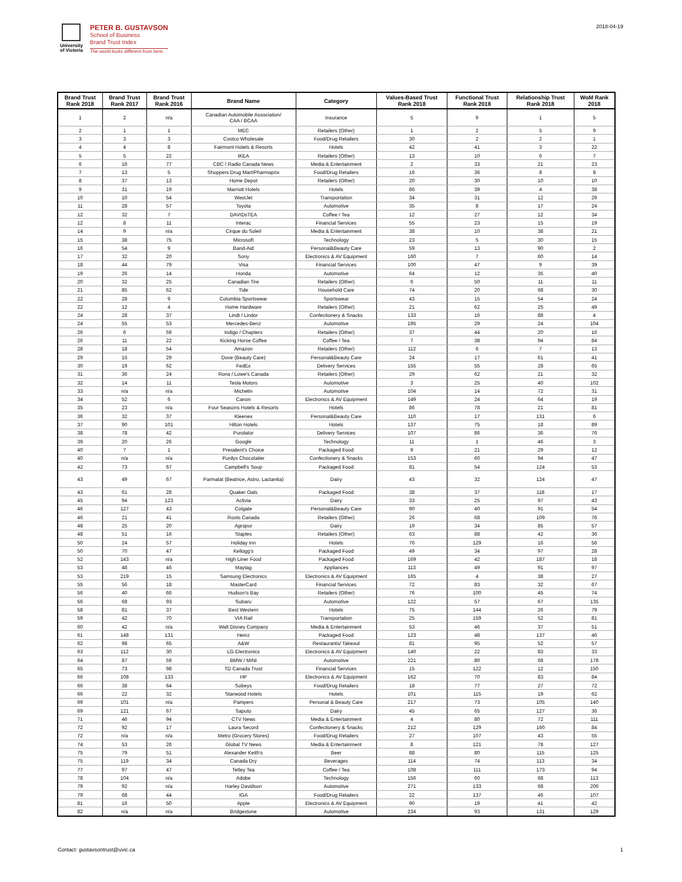University
of Victoria
PETER B. GUSTAVSON
School of Business
Brand Trust Index
The world looks different from here.
2018-04-19
| Brand Trust Rank 2018 | Brand Trust Rank 2017 | Brand Trust Rank 2016 | Brand Name | Category | Values-Based Trust Rank 2018 | Functional Trust Rank 2018 | Relationship Trust Rank 2018 | WoM Rank 2018 |
| --- | --- | --- | --- | --- | --- | --- | --- | --- |
| 1 | 2 | n/a | Canadian Automobile Association/ CAA / BCAA | Insurance | 5 | 9 | 1 | 5 |
| 2 | 1 | 1 | MEC | Retailers (Other) | 1 | 2 | 5 | 9 |
| 3 | 3 | 3 | Costco Wholesale | Food/Drug Retailers | 30 | 2 | 2 | 1 |
| 4 | 4 | 8 | Fairmont Hotels & Resorts | Hotels | 42 | 41 | 3 | 22 |
| 5 | 5 | 22 | IKEA | Retailers (Other) | 13 | 10 | 6 | 7 |
| 6 | 16 | 77 | CBC / Radio Canada News | Media & Entertainment | 2 | 33 | 21 | 23 |
| 7 | 13 | 5 | Shoppers Drug Mart/Pharmaprix | Food/Drug Retailers | 16 | 36 | 8 | 8 |
| 8 | 37 | 13 | Home Depot | Retailers (Other) | 20 | 30 | 10 | 10 |
| 9 | 31 | 19 | Marriott Hotels | Hotels | 86 | 39 | 4 | 38 |
| 10 | 10 | 54 | WestJet | Transportation | 34 | 31 | 12 | 29 |
| 11 | 28 | 57 | Toyota | Automotive | 35 | 8 | 17 | 24 |
| 12 | 32 | 7 | DAVIDsTEA | Coffee / Tea | 12 | 27 | 12 | 34 |
| 12 | 8 | 11 | Interac | Financial Services | 55 | 23 | 15 | 19 |
| 14 | 9 | n/a | Cirque du Soleil | Media & Entertainment | 38 | 10 | 38 | 21 |
| 15 | 38 | 75 | Microsoft | Technology | 23 | 5 | 30 | 15 |
| 16 | 54 | 9 | Band-Aid | Personal&Beauty Care | 59 | 13 | 90 | 2 |
| 17 | 32 | 20 | Sony | Electronics & AV Equipment | 160 | 7 | 60 | 14 |
| 18 | 44 | 79 | Visa | Financial Services | 100 | 47 | 9 | 39 |
| 19 | 26 | 14 | Honda | Automotive | 64 | 12 | 35 | 40 |
| 20 | 32 | 25 | Canadian Tire | Retailers (Other) | 6 | 50 | 11 | 11 |
| 21 | 85 | 62 | Tide | Household Care | 74 | 20 | 68 | 30 |
| 22 | 28 | 9 | Columbia Sportswear | Sportswear | 43 | 15 | 54 | 24 |
| 22 | 12 | 4 | Home Hardware | Retailers (Other) | 21 | 62 | 25 | 49 |
| 24 | 28 | 37 | Lindt / Lindor | Confectionery & Snacks | 133 | 16 | 88 | 4 |
| 24 | 55 | 53 | Mercedes-Benz | Automotive | 195 | 29 | 24 | 104 |
| 26 | 6 | 59 | Indigo / Chapters | Retailers (Other) | 37 | 44 | 20 | 16 |
| 26 | 11 | 22 | Kicking Horse Coffee | Coffee / Tea | 7 | 38 | 94 | 84 |
| 28 | 18 | 54 | Amazon | Retailers (Other) | 112 | 6 | 7 | 13 |
| 29 | 15 | 29 | Dove (Beauty Care) | Personal&Beauty Care | 24 | 17 | 61 | 41 |
| 30 | 19 | 62 | FedEx | Delivery Services | 155 | 55 | 28 | 65 |
| 31 | 36 | 24 | Rona / Lowe's Canada | Retailers (Other) | 29 | 62 | 21 | 32 |
| 32 | 14 | 11 | Tesla Motors | Automotive | 3 | 25 | 40 | 102 |
| 33 | n/a | n/a | Michelin | Automotive | 104 | 14 | 72 | 31 |
| 34 | 52 | 6 | Canon | Electronics & AV Equipment | 149 | 24 | 64 | 19 |
| 35 | 23 | n/a | Four Seasons Hotels & Resorts | Hotels | 86 | 78 | 21 | 81 |
| 36 | 32 | 37 | Kleenex | Personal&Beauty Care | 110 | 17 | 131 | 6 |
| 37 | 90 | 101 | Hilton Hotels | Hotels | 137 | 75 | 18 | 89 |
| 38 | 78 | 42 | Purolator | Delivery Services | 107 | 86 | 36 | 76 |
| 39 | 20 | 26 | Google | Technology | 11 | 1 | 46 | 3 |
| 40 | 7 | 1 | President's Choice | Packaged Food | 9 | 21 | 29 | 12 |
| 40 | n/a | n/a | Purdys Chocolatier | Confectionery & Snacks | 153 | 60 | 94 | 47 |
| 42 | 73 | 67 | Campbell's Soup | Packaged Food | 81 | 54 | 124 | 53 |
| 43 | 49 | 67 | Parmalat (Beatrice, Astro, Lactantia) | Dairy | 43 | 32 | 124 | 47 |
| 43 | 61 | 28 | Quaker Oats | Packaged Food | 38 | 37 | 118 | 17 |
| 45 | 94 | 123 | Activia | Dairy | 33 | 25 | 97 | 43 |
| 46 | 127 | 43 | Colgate | Personal&Beauty Care | 90 | 40 | 91 | 54 |
| 46 | 21 | 41 | Roots Canada | Retailers (Other) | 26 | 68 | 109 | 76 |
| 48 | 25 | 20 | Agropur | Dairy | 19 | 34 | 85 | 57 |
| 48 | 51 | 16 | Staples | Retailers (Other) | 63 | 88 | 42 | 36 |
| 50 | 24 | 57 | Holiday Inn | Hotels | 76 | 129 | 16 | 56 |
| 50 | 70 | 47 | Kellogg's | Packaged Food | 49 | 34 | 97 | 28 |
| 52 | 143 | n/a | High Liner Food | Packaged Food | 169 | 42 | 187 | 18 |
| 53 | 48 | 46 | Maytag | Appliances | 113 | 49 | 91 | 97 |
| 53 | 219 | 15 | Samsung Electronics | Electronics & AV Equipment | 165 | 4 | 38 | 27 |
| 55 | 56 | 18 | MasterCard | Financial Services | 72 | 83 | 32 | 67 |
| 56 | 40 | 66 | Hudson's Bay | Retailers (Other) | 76 | 100 | 45 | 74 |
| 56 | 68 | 93 | Subaru | Automotive | 122 | 57 | 67 | 135 |
| 58 | 81 | 37 | Best Western | Hotels | 75 | 144 | 26 | 79 |
| 59 | 42 | 70 | VIA Rail | Transportation | 25 | 159 | 52 | 81 |
| 60 | 42 | n/a | Walt Disney Company | Media & Entertainment | 53 | 46 | 37 | 51 |
| 61 | 148 | 131 | Heinz | Packaged Food | 123 | 48 | 137 | 46 |
| 62 | 98 | 65 | A&W | Restaurants/ Takeout | 81 | 95 | 52 | 57 |
| 63 | 112 | 30 | LG Electronics | Electronics & AV Equipment | 140 | 22 | 83 | 33 |
| 64 | 87 | 59 | BMW / MINI | Automotive | 221 | 80 | 68 | 178 |
| 65 | 73 | 98 | TD Canada Trust | Financial Services | 15 | 122 | 12 | 150 |
| 66 | 108 | 133 | HP | Electronics & AV Equipment | 162 | 70 | 83 | 84 |
| 66 | 38 | 64 | Sobeys | Food/Drug Retailers | 18 | 77 | 27 | 72 |
| 66 | 22 | 32 | Starwood Hotels | Hotels | 101 | 115 | 19 | 62 |
| 69 | 101 | n/a | Pampers | Personal & Beauty Care | 217 | 73 | 105 | 140 |
| 69 | 121 | 67 | Saputo | Dairy | 45 | 65 | 127 | 36 |
| 71 | 46 | 94 | CTV News | Media & Entertainment | 4 | 80 | 72 | 111 |
| 72 | 92 | 17 | Laura Secord | Confectionery & Snacks | 212 | 129 | 160 | 84 |
| 72 | n/a | n/a | Metro (Grocery Stores) | Food/Drug Retailers | 27 | 107 | 43 | 55 |
| 74 | 53 | 26 | Global TV News | Media & Entertainment | 8 | 121 | 78 | 127 |
| 75 | 79 | 51 | Alexander Keith's | Beer | 88 | 80 | 115 | 125 |
| 75 | 119 | 34 | Canada Dry | Beverages | 114 | 74 | 113 | 34 |
| 77 | 97 | 47 | Tetley Tea | Coffee / Tea | 108 | 111 | 173 | 94 |
| 78 | 104 | n/a | Adobe | Technology | 156 | 60 | 68 | 113 |
| 79 | 92 | n/a | Harley Davidson | Automotive | 271 | 133 | 68 | 206 |
| 79 | 68 | 44 | IGA | Food/Drug Retailers | 22 | 137 | 46 | 107 |
| 81 | 16 | 50 | Apple | Electronics & AV Equipment | 90 | 19 | 41 | 42 |
| 82 | n/a | n/a | Bridgestone | Automotive | 234 | 93 | 131 | 129 |
Contact: gustavsontrust@uvic.ca 1